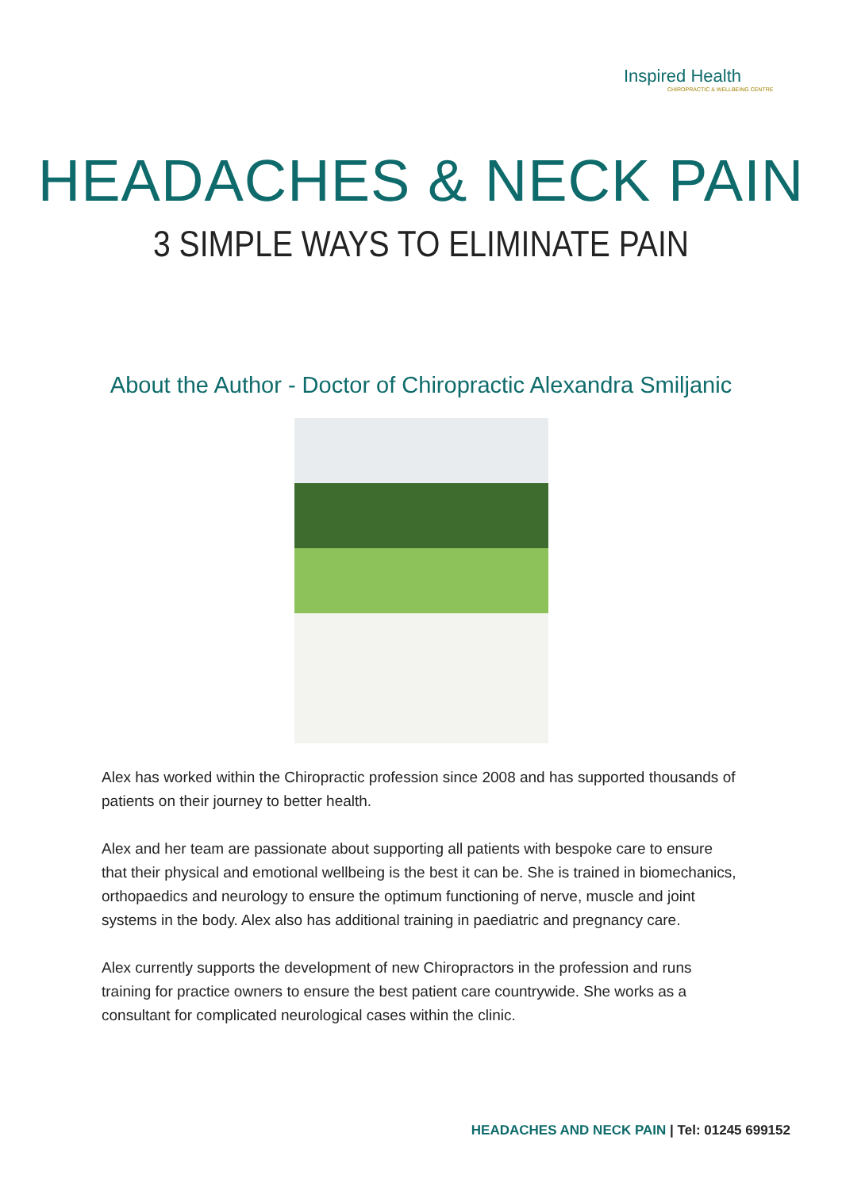Inspired Health
CHIROPRACTIC & WELLBEING CENTRE
HEADACHES & NECK PAIN
3 SIMPLE WAYS TO ELIMINATE PAIN
About the Author - Doctor of Chiropractic Alexandra Smiljanic
Alex has worked within the Chiropractic profession since 2008 and has supported thousands of patients on their journey to better health.
Alex and her team are passionate about supporting all patients with bespoke care to ensure that their physical and emotional wellbeing is the best it can be. She is trained in biomechanics, orthopaedics and neurology to ensure the optimum functioning of nerve, muscle and joint systems in the body. Alex also has additional training in paediatric and pregnancy care.
Alex currently supports the development of new Chiropractors in the profession and runs training for practice owners to ensure the best patient care countrywide. She works as a consultant for complicated neurological cases within the clinic.
HEADACHES AND NECK PAIN | Tel: 01245 699152